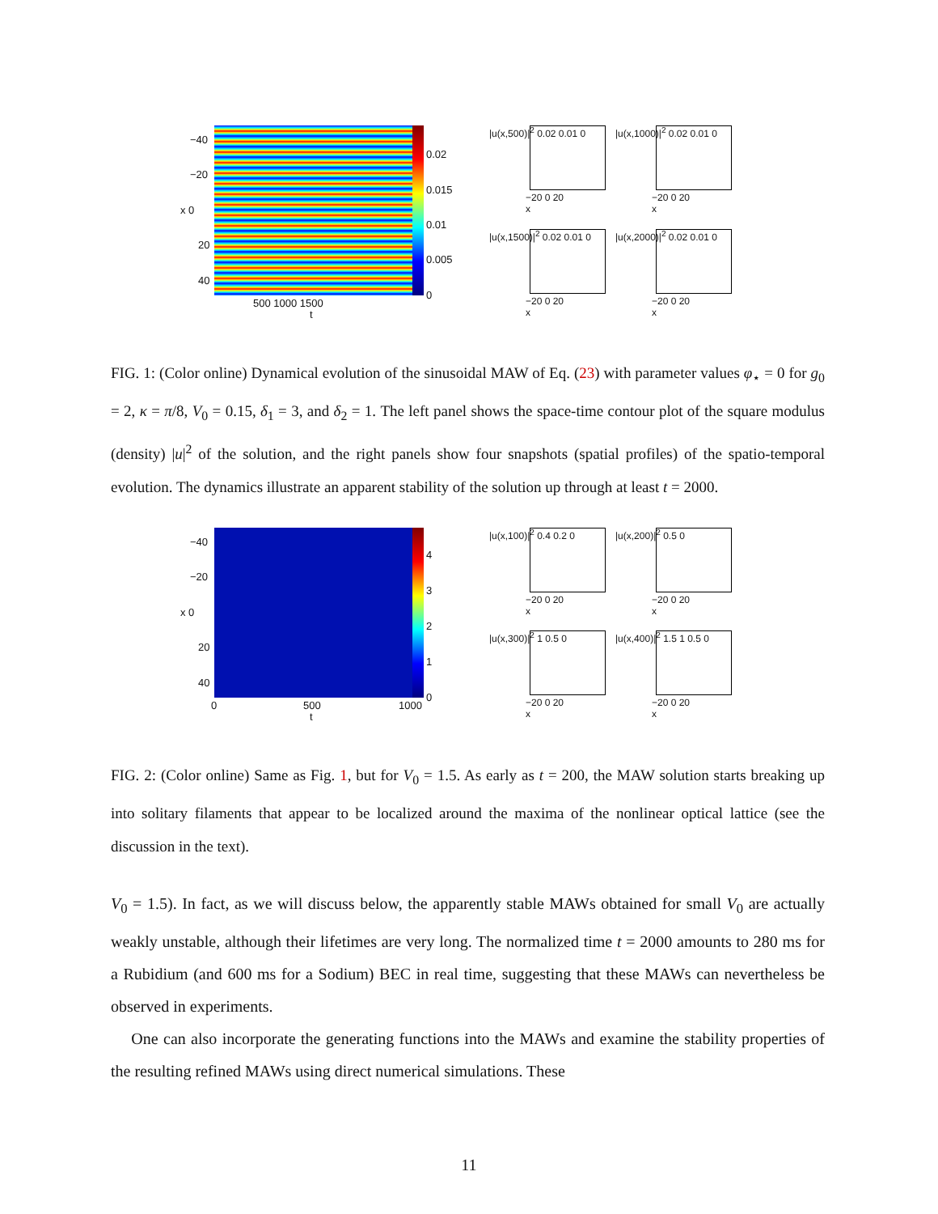−40
−20
x 0
20
40
0.02
0.015
0.01
0.005
0
500 1000 1500
t
|u(x,500)|<sup>2</sup> 0.02 0.01 0
−20 0 20
x
|u(x,1000)|<sup>2</sup> 0.02 0.01 0
−20 0 20
x
|u(x,1500)|<sup>2</sup> 0.02 0.01 0
−20 0 20
x
|u(x,2000)|<sup>2</sup> 0.02 0.01 0
−20 0 20
x
FIG. 1: (Color online) Dynamical evolution of the sinusoidal MAW of Eq. (23) with parameter values φ<sub>⋆</sub> = 0 for g<sub>0</sub> = 2, κ = π/8, V<sub>0</sub> = 0.15, δ<sub>1</sub> = 3, and δ<sub>2</sub> = 1. The left panel shows the space-time contour plot of the square modulus (density) |u|<sup>2</sup> of the solution, and the right panels show four snapshots (spatial profiles) of the spatio-temporal evolution. The dynamics illustrate an apparent stability of the solution up through at least t = 2000.
−40
−20
x 0
20
40
4
3
2
1
0
0 500 1000
t
|u(x,100)|<sup>2</sup> 0.4 0.2 0
−20 0 20
x
|u(x,200)|<sup>2</sup> 0.5 0
−20 0 20
x
|u(x,300)|<sup>2</sup> 1 0.5 0
−20 0 20
x
|u(x,400)|<sup>2</sup> 1.5 1 0.5 0
−20 0 20
x
FIG. 2: (Color online) Same as Fig. 1, but for V<sub>0</sub> = 1.5. As early as t = 200, the MAW solution starts breaking up into solitary filaments that appear to be localized around the maxima of the nonlinear optical lattice (see the discussion in the text).
V<sub>0</sub> = 1.5). In fact, as we will discuss below, the apparently stable MAWs obtained for small V<sub>0</sub> are actually weakly unstable, although their lifetimes are very long. The normalized time t = 2000 amounts to 280 ms for a Rubidium (and 600 ms for a Sodium) BEC in real time, suggesting that these MAWs can nevertheless be observed in experiments.
One can also incorporate the generating functions into the MAWs and examine the stability properties of the resulting refined MAWs using direct numerical simulations. These
11